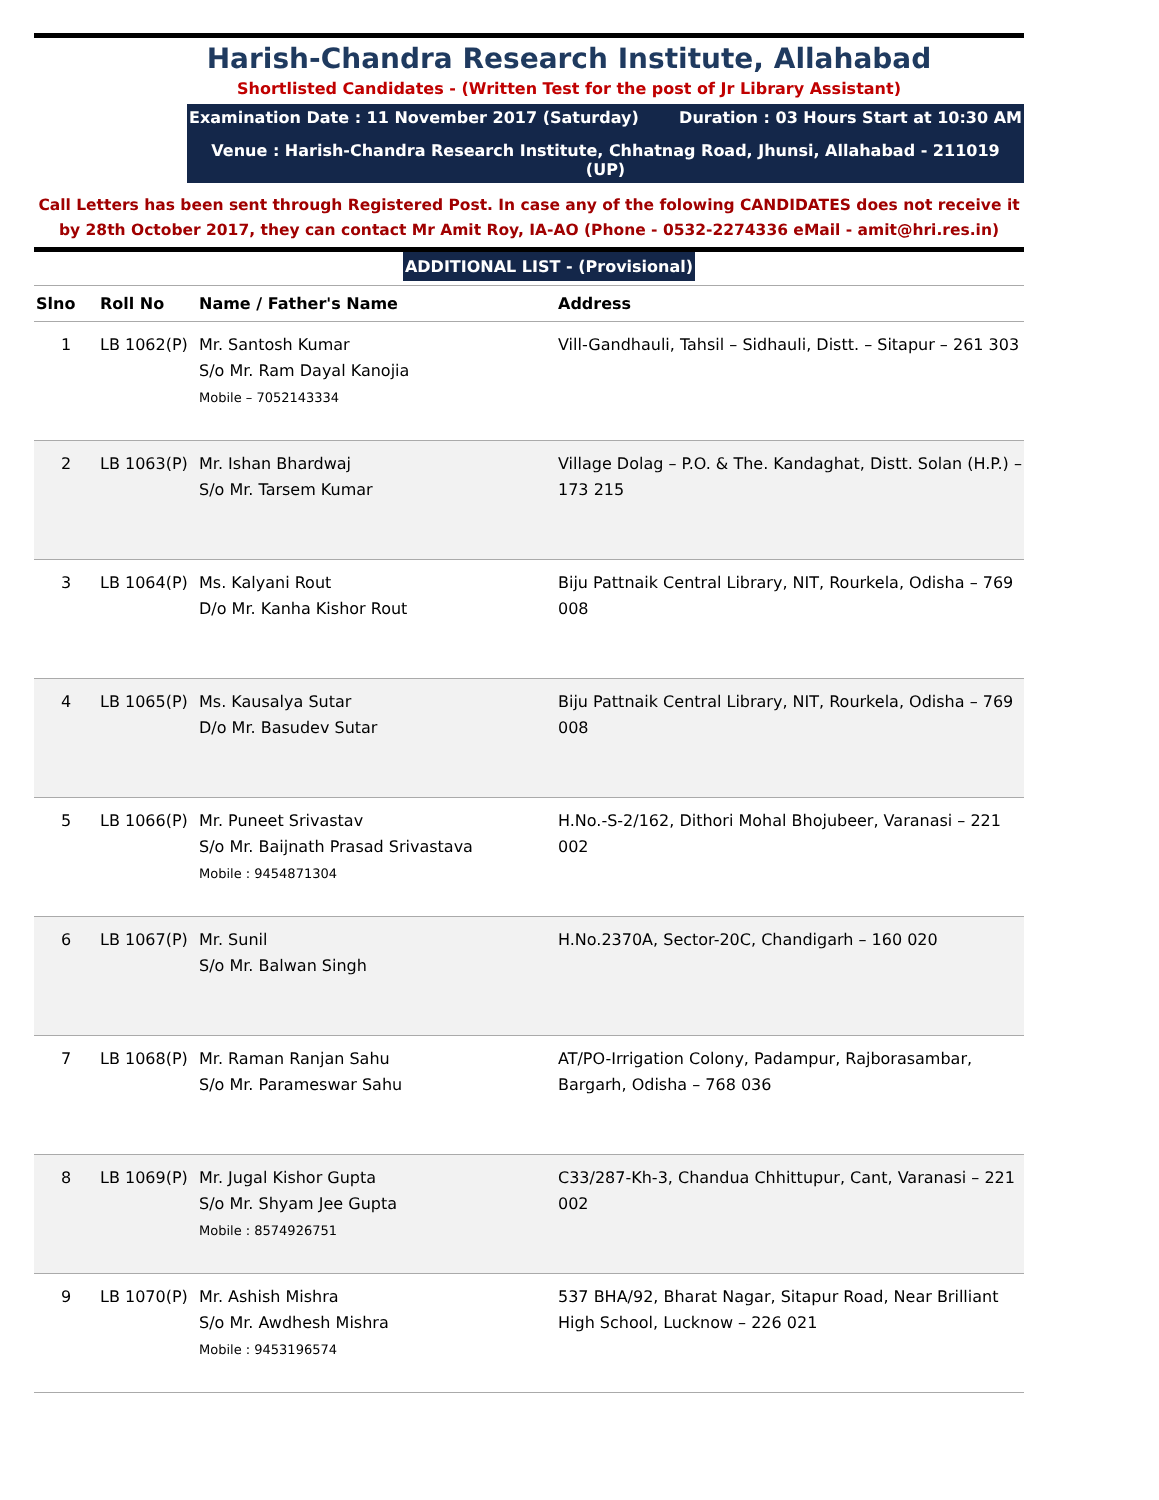Harish-Chandra Research Institute, Allahabad
Shortlisted Candidates - (Written Test for the post of Jr Library Assistant)
Examination Date : 11 November 2017 (Saturday) Duration : 03 Hours Start at 10:30 AM
Venue : Harish-Chandra Research Institute, Chhatnag Road, Jhunsi, Allahabad - 211019 (UP)
Call Letters has been sent through Registered Post. In case any of the folowing CANDIDATES does not receive it by 28th October 2017, they can contact Mr Amit Roy, IA-AO (Phone - 0532-2274336 eMail - amit@hri.res.in)
ADDITIONAL LIST - (Provisional)
| Slno | Roll No | Name / Father's Name | Address |
| --- | --- | --- | --- |
| 1 | LB 1062(P) | Mr. Santosh Kumar S/o Mr. Ram Dayal Kanojia Mobile – 7052143334 | Vill-Gandhauli, Tahsil – Sidhauli, Distt. – Sitapur – 261 303 |
| 2 | LB 1063(P) | Mr. Ishan Bhardwaj S/o Mr. Tarsem Kumar | Village Dolag – P.O. & The. Kandaghat, Distt. Solan (H.P.) – 173 215 |
| 3 | LB 1064(P) | Ms. Kalyani Rout D/o Mr. Kanha Kishor Rout | Biju Pattnaik Central Library, NIT, Rourkela, Odisha – 769 008 |
| 4 | LB 1065(P) | Ms. Kausalya Sutar D/o Mr. Basudev Sutar | Biju Pattnaik Central Library, NIT, Rourkela, Odisha – 769 008 |
| 5 | LB 1066(P) | Mr. Puneet Srivastav S/o Mr. Baijnath Prasad Srivastava Mobile : 9454871304 | H.No.-S-2/162, Dithori Mohal Bhojubeer, Varanasi – 221 002 |
| 6 | LB 1067(P) | Mr. Sunil S/o Mr. Balwan Singh | H.No.2370A, Sector-20C, Chandigarh – 160 020 |
| 7 | LB 1068(P) | Mr. Raman Ranjan Sahu S/o Mr. Parameswar Sahu | AT/PO-Irrigation Colony, Padampur, Rajborasambar, Bargarh, Odisha – 768 036 |
| 8 | LB 1069(P) | Mr. Jugal Kishor Gupta S/o Mr. Shyam Jee Gupta Mobile : 8574926751 | C33/287-Kh-3, Chandua Chhittupur, Cant, Varanasi – 221 002 |
| 9 | LB 1070(P) | Mr. Ashish Mishra S/o Mr. Awdhesh Mishra Mobile : 9453196574 | 537 BHA/92, Bharat Nagar, Sitapur Road, Near Brilliant High School, Lucknow – 226 021 |